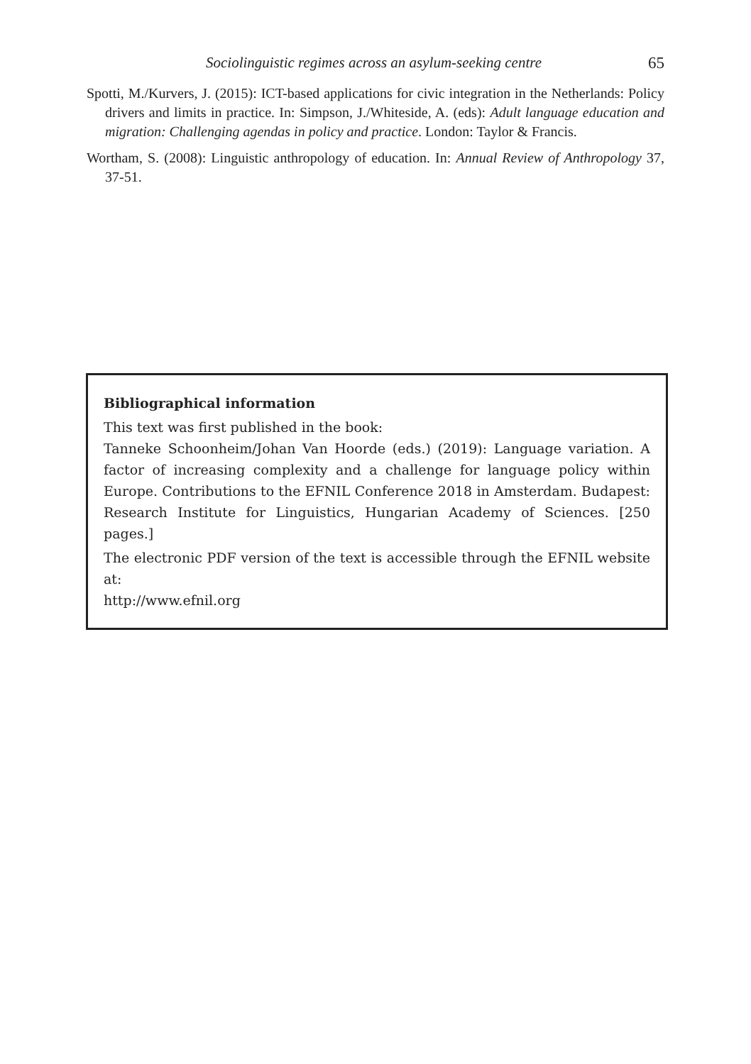Sociolinguistic regimes across an asylum-seeking centre 65
Spotti, M./Kurvers, J. (2015): ICT-based applications for civic integration in the Netherlands: Policy drivers and limits in practice. In: Simpson, J./Whiteside, A. (eds): Adult language education and migration: Challenging agendas in policy and practice. London: Taylor & Francis.
Wortham, S. (2008): Linguistic anthropology of education. In: Annual Review of Anthropology 37, 37-51.
Bibliographical information
This text was first published in the book:
Tanneke Schoonheim/Johan Van Hoorde (eds.) (2019): Language variation. A factor of increasing complexity and a challenge for language policy within Europe. Contributions to the EFNIL Conference 2018 in Amsterdam. Budapest: Research Institute for Linguistics, Hungarian Academy of Sciences. [250 pages.]
The electronic PDF version of the text is accessible through the EFNIL website at:
http://www.efnil.org